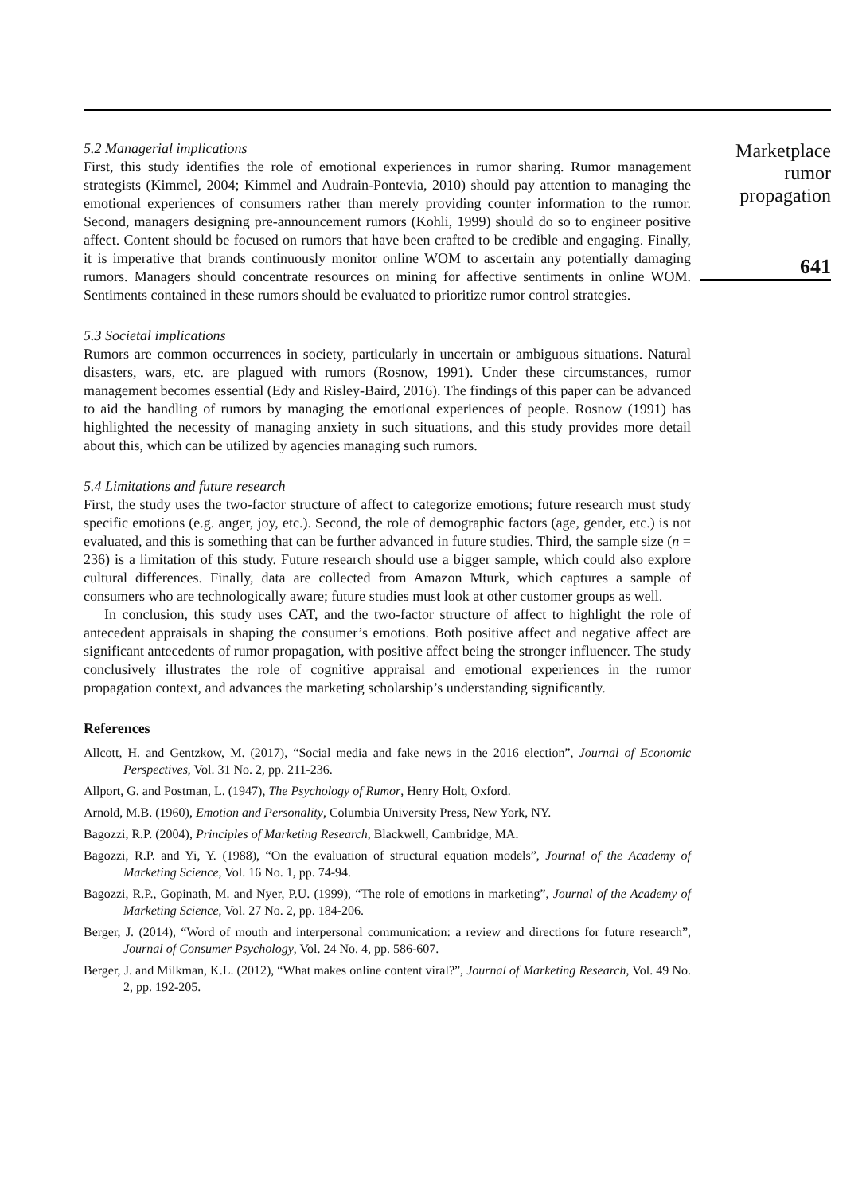5.2 Managerial implications
First, this study identifies the role of emotional experiences in rumor sharing. Rumor management strategists (Kimmel, 2004; Kimmel and Audrain-Pontevia, 2010) should pay attention to managing the emotional experiences of consumers rather than merely providing counter information to the rumor. Second, managers designing pre-announcement rumors (Kohli, 1999) should do so to engineer positive affect. Content should be focused on rumors that have been crafted to be credible and engaging. Finally, it is imperative that brands continuously monitor online WOM to ascertain any potentially damaging rumors. Managers should concentrate resources on mining for affective sentiments in online WOM. Sentiments contained in these rumors should be evaluated to prioritize rumor control strategies.
5.3 Societal implications
Rumors are common occurrences in society, particularly in uncertain or ambiguous situations. Natural disasters, wars, etc. are plagued with rumors (Rosnow, 1991). Under these circumstances, rumor management becomes essential (Edy and Risley-Baird, 2016). The findings of this paper can be advanced to aid the handling of rumors by managing the emotional experiences of people. Rosnow (1991) has highlighted the necessity of managing anxiety in such situations, and this study provides more detail about this, which can be utilized by agencies managing such rumors.
5.4 Limitations and future research
First, the study uses the two-factor structure of affect to categorize emotions; future research must study specific emotions (e.g. anger, joy, etc.). Second, the role of demographic factors (age, gender, etc.) is not evaluated, and this is something that can be further advanced in future studies. Third, the sample size (n = 236) is a limitation of this study. Future research should use a bigger sample, which could also explore cultural differences. Finally, data are collected from Amazon Mturk, which captures a sample of consumers who are technologically aware; future studies must look at other customer groups as well.
In conclusion, this study uses CAT, and the two-factor structure of affect to highlight the role of antecedent appraisals in shaping the consumer’s emotions. Both positive affect and negative affect are significant antecedents of rumor propagation, with positive affect being the stronger influencer. The study conclusively illustrates the role of cognitive appraisal and emotional experiences in the rumor propagation context, and advances the marketing scholarship’s understanding significantly.
References
Allcott, H. and Gentzkow, M. (2017), “Social media and fake news in the 2016 election”, Journal of Economic Perspectives, Vol. 31 No. 2, pp. 211-236.
Allport, G. and Postman, L. (1947), The Psychology of Rumor, Henry Holt, Oxford.
Arnold, M.B. (1960), Emotion and Personality, Columbia University Press, New York, NY.
Bagozzi, R.P. (2004), Principles of Marketing Research, Blackwell, Cambridge, MA.
Bagozzi, R.P. and Yi, Y. (1988), “On the evaluation of structural equation models”, Journal of the Academy of Marketing Science, Vol. 16 No. 1, pp. 74-94.
Bagozzi, R.P., Gopinath, M. and Nyer, P.U. (1999), “The role of emotions in marketing”, Journal of the Academy of Marketing Science, Vol. 27 No. 2, pp. 184-206.
Berger, J. (2014), “Word of mouth and interpersonal communication: a review and directions for future research”, Journal of Consumer Psychology, Vol. 24 No. 4, pp. 586-607.
Berger, J. and Milkman, K.L. (2012), “What makes online content viral?”, Journal of Marketing Research, Vol. 49 No. 2, pp. 192-205.
Marketplace
rumor
propagation
641